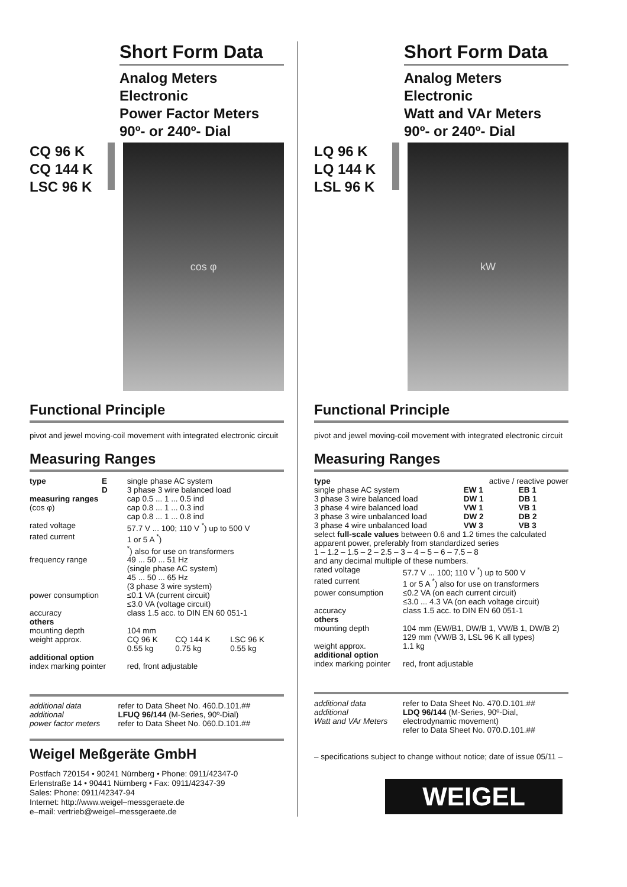Short Form Data
Analog Meters
Electronic
Power Factor Meters
90º- or 240º- Dial
CQ 96 K
CQ 144 K
LSC 96 K
cos φ
Functional Principle
pivot and jewel moving-coil movement with integrated electronic circuit
Measuring Ranges
| type | E D | single phase AC system 3 phase 3 wire balanced load | | |
| measuring ranges (cos φ) | | cap 0.5 ... 1 ... 0.5 ind cap 0.8 ... 1 ... 0.3 ind cap 0.8 ... 1 ... 0.8 ind | | |
| rated voltage | | 57.7 V ... 100; 110 V <sup>*</sup>) up to 500 V | | |
| rated current | | 1 or 5 A <sup>*</sup>) <sup>*</sup>) also for use on transformers | | |
| frequency range | | 49 ... 50 ... 51 Hz (single phase AC system) 45 ... 50 ... 65 Hz (3 phase 3 wire system) | | |
| power consumption | | ≤0.1 VA (current circuit) ≤3.0 VA (voltage circuit) | | |
| accuracy | | class 1.5 acc. to DIN EN 60 051-1 | | |
| others | | | | |
| mounting depth | | 104 mm | | |
| weight approx. | | CQ 96 K 0.55 kg | CQ 144 K 0.75 kg | LSC 96 K 0.55 kg |
| additional option | | | | |
| index marking pointer | | red, front adjustable | | |
| additional data | refer to Data Sheet No. 460.D.101.## |
| additional power factor meters | LFUQ 96/144 (M-Series, 90º-Dial) refer to Data Sheet No. 060.D.101.## |
Weigel Meßgeräte GmbH
Postfach 720154 • 90241 Nürnberg • Phone: 0911/42347-0
Erlenstraße 14 • 90441 Nürnberg • Fax: 0911/42347-39
Sales: Phone: 0911/42347-94
Internet: http://www.weigel–messgeraete.de
e–mail: vertrieb@weigel–messgeraete.de
Short Form Data
Analog Meters
Electronic
Watt and VAr Meters
90º- or 240º- Dial
LQ 96 K
LQ 144 K
LSL 96 K
kW
Functional Principle
pivot and jewel moving-coil movement with integrated electronic circuit
Measuring Ranges
| type | active / reactive power | |
| single phase AC system 3 phase 3 wire balanced load 3 phase 4 wire balanced load 3 phase 3 wire unbalanced load 3 phase 4 wire unbalanced load | EW 1 DW 1 VW 1 DW 2 VW 3 | EB 1 DB 1 VB 1 DB 2 VB 3 |
| select full-scale values between 0.6 and 1.2 times the calculated apparent power, preferably from standardized series 1 – 1.2 – 1.5 – 2 – 2.5 – 3 – 4 – 5 – 6 – 7.5 – 8 and any decimal multiple of these numbers. | | |
| rated voltage | 57.7 V ... 100; 110 V <sup>*</sup>) up to 500 V |
| rated current | 1 or 5 A <sup>*</sup>) also for use on transformers |
| power consumption | ≤0.2 VA (on each current circuit) ≤3.0 ... 4.3 VA (on each voltage circuit) |
| accuracy | class 1.5 acc. to DIN EN 60 051-1 |
| others | |
| mounting depth | 104 mm (EW/B1, DW/B 1, VW/B 1, DW/B 2) 129 mm (VW/B 3, LSL 96 K all types) |
| weight approx. | 1.1 kg |
| additional option | |
| index marking pointer | red, front adjustable |
| additional data | refer to Data Sheet No. 470.D.101.## |
| additional Watt and VAr Meters | LDQ 96/144 (M-Series, 90º-Dial, electrodynamic movement) refer to Data Sheet No. 070.D.101.## |
– specifications subject to change without notice; date of issue 05/11 –
WEIGEL